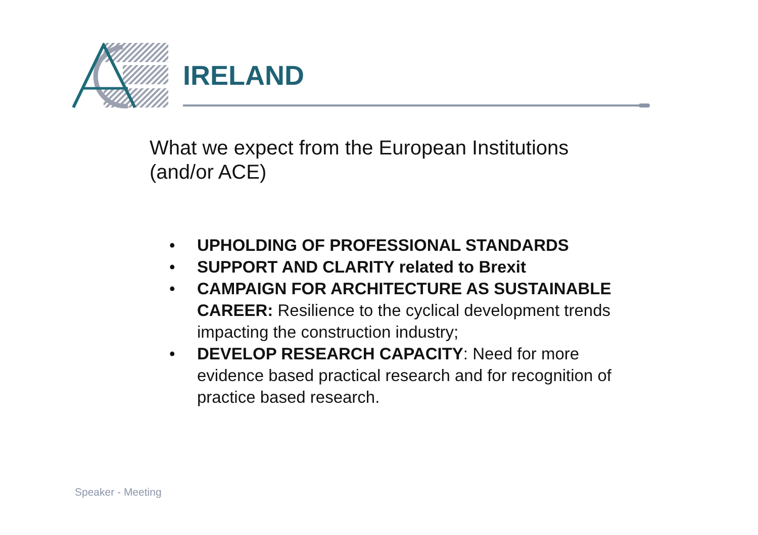IRELAND
What we expect from the European Institutions (and/or ACE)
• UPHOLDING OF PROFESSIONAL STANDARDS
• SUPPORT AND CLARITY related to Brexit
• CAMPAIGN FOR ARCHITECTURE AS SUSTAINABLE CAREER: Resilience to the cyclical development trends impacting the construction industry;
• DEVELOP RESEARCH CAPACITY: Need for more evidence based practical research and for recognition of practice based research.
Speaker - Meeting